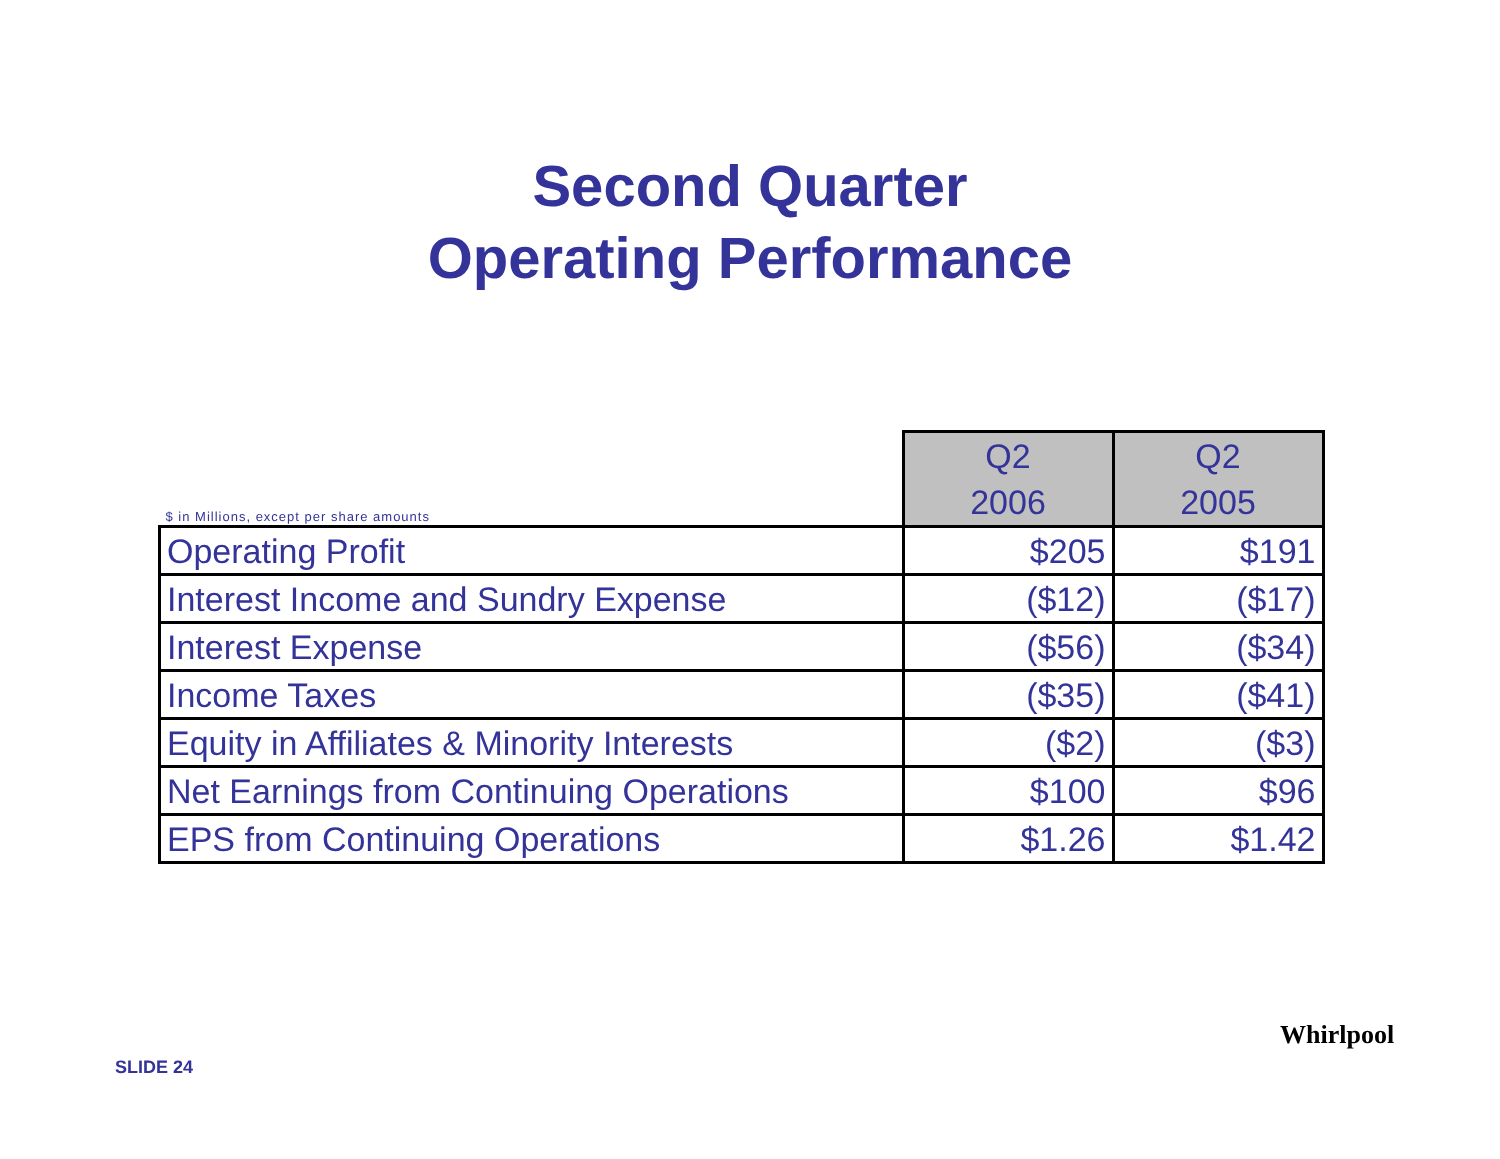Second Quarter
Operating Performance
| $ in Millions, except per share amounts | Q2 2006 | Q2 2005 |
| --- | --- | --- |
| Operating Profit | $205 | $191 |
| Interest Income and Sundry Expense | ($12) | ($17) |
| Interest Expense | ($56) | ($34) |
| Income Taxes | ($35) | ($41) |
| Equity in Affiliates & Minority Interests | ($2) | ($3) |
| Net Earnings from Continuing Operations | $100 | $96 |
| EPS from Continuing Operations | $1.26 | $1.42 |
SLIDE 24
Whirlpool